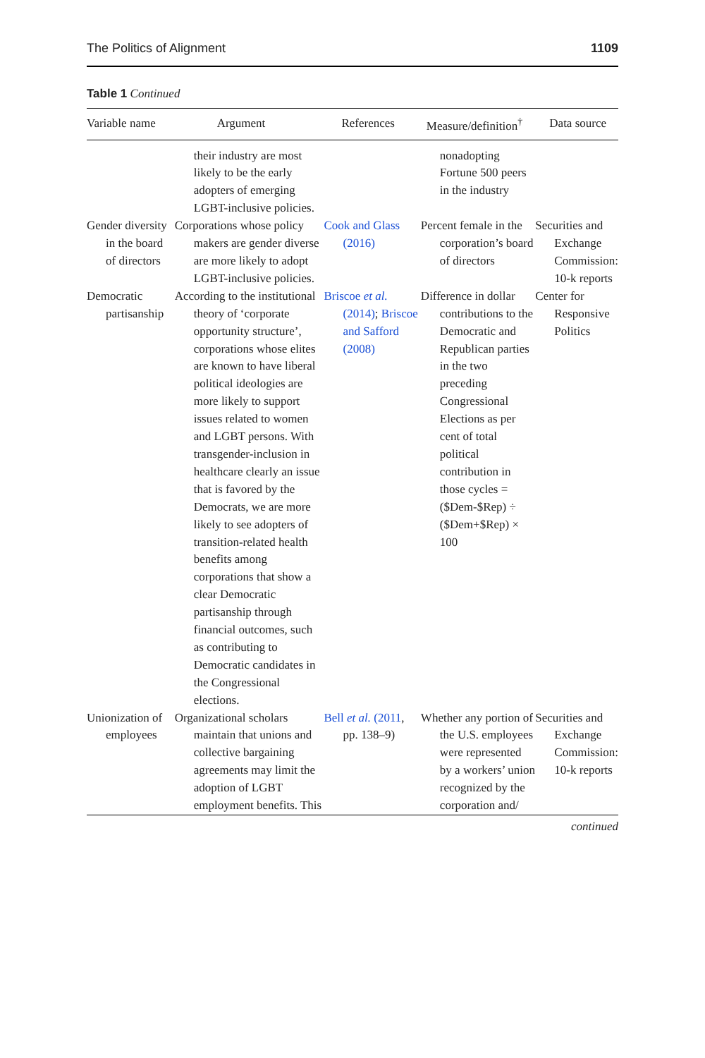The Politics of Alignment 1109
Table 1 Continued
| Variable name | Argument | References | Measure/definition<sup>†</sup> | Data source |
| --- | --- | --- | --- | --- |
| | their industry are most likely to be the early adopters of emerging LGBT-inclusive policies. | | nonadopting Fortune 500 peers in the industry | |
| Gender diversity in the board of directors | Corporations whose policy makers are gender diverse are more likely to adopt LGBT-inclusive policies. | Cook and Glass (2016) | Percent female in the corporation’s board of directors | Securities and Exchange Commission: 10-k reports |
| Democratic partisanship | According to the institutional theory of ‘corporate opportunity structure’, corporations whose elites are known to have liberal political ideologies are more likely to support issues related to women and LGBT persons. With transgender-inclusion in healthcare clearly an issue that is favored by the Democrats, we are more likely to see adopters of transition-related health benefits among corporations that show a clear Democratic partisanship through financial outcomes, such as contributing to Democratic candidates in the Congressional elections. | Briscoe et al. (2014) ; Briscoe and Safford (2008) | Difference in dollar contributions to the Democratic and Republican parties in the two preceding Congressional Elections as per cent of total political contribution in those cycles = ($Dem-$Rep) ÷ ($Dem+$Rep) × 100 | Center for Responsive Politics |
| Unionization of employees | Organizational scholars maintain that unions and collective bargaining agreements may limit the adoption of LGBT employment benefits. This | Bell et al. (2011 , pp. 138–9) | Whether any portion of the U.S. employees were represented by a workers’ union recognized by the corporation and/ | Securities and Exchange Commission: 10-k reports |
continued